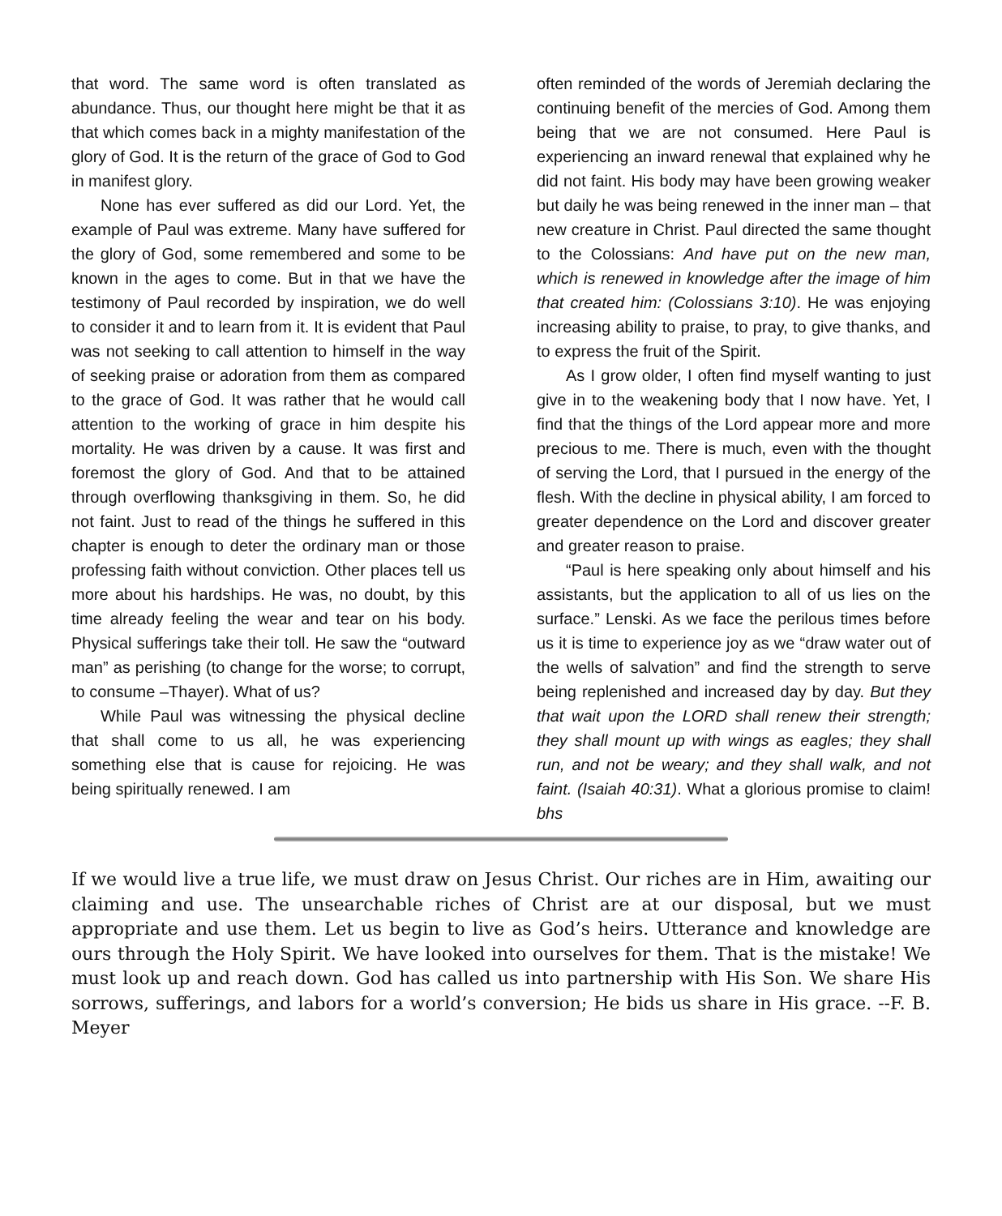that word. The same word is often translated as abundance. Thus, our thought here might be that it as that which comes back in a mighty manifestation of the glory of God. It is the return of the grace of God to God in manifest glory.
None has ever suffered as did our Lord. Yet, the example of Paul was extreme. Many have suffered for the glory of God, some remembered and some to be known in the ages to come. But in that we have the testimony of Paul recorded by inspiration, we do well to consider it and to learn from it. It is evident that Paul was not seeking to call attention to himself in the way of seeking praise or adoration from them as compared to the grace of God. It was rather that he would call attention to the working of grace in him despite his mortality. He was driven by a cause. It was first and foremost the glory of God. And that to be attained through overflowing thanksgiving in them. So, he did not faint. Just to read of the things he suffered in this chapter is enough to deter the ordinary man or those professing faith without conviction. Other places tell us more about his hardships. He was, no doubt, by this time already feeling the wear and tear on his body. Physical sufferings take their toll. He saw the “outward man” as perishing (to change for the worse; to corrupt, to consume –Thayer). What of us?
While Paul was witnessing the physical decline that shall come to us all, he was experiencing something else that is cause for rejoicing. He was being spiritually renewed. I am
often reminded of the words of Jeremiah declaring the continuing benefit of the mercies of God. Among them being that we are not consumed. Here Paul is experiencing an inward renewal that explained why he did not faint. His body may have been growing weaker but daily he was being renewed in the inner man – that new creature in Christ. Paul directed the same thought to the Colossians: And have put on the new man, which is renewed in knowledge after the image of him that created him: (Colossians 3:10). He was enjoying increasing ability to praise, to pray, to give thanks, and to express the fruit of the Spirit.
As I grow older, I often find myself wanting to just give in to the weakening body that I now have. Yet, I find that the things of the Lord appear more and more precious to me. There is much, even with the thought of serving the Lord, that I pursued in the energy of the flesh. With the decline in physical ability, I am forced to greater dependence on the Lord and discover greater and greater reason to praise.
“Paul is here speaking only about himself and his assistants, but the application to all of us lies on the surface.” Lenski. As we face the perilous times before us it is time to experience joy as we “draw water out of the wells of salvation” and find the strength to serve being replenished and increased day by day. But they that wait upon the LORD shall renew their strength; they shall mount up with wings as eagles; they shall run, and not be weary; and they shall walk, and not faint. (Isaiah 40:31). What a glorious promise to claim! bhs
If we would live a true life, we must draw on Jesus Christ. Our riches are in Him, awaiting our claiming and use. The unsearchable riches of Christ are at our disposal, but we must appropriate and use them. Let us begin to live as God’s heirs. Utterance and knowledge are ours through the Holy Spirit. We have looked into ourselves for them. That is the mistake! We must look up and reach down. God has called us into partnership with His Son. We share His sorrows, sufferings, and labors for a world’s conversion; He bids us share in His grace. --F. B. Meyer